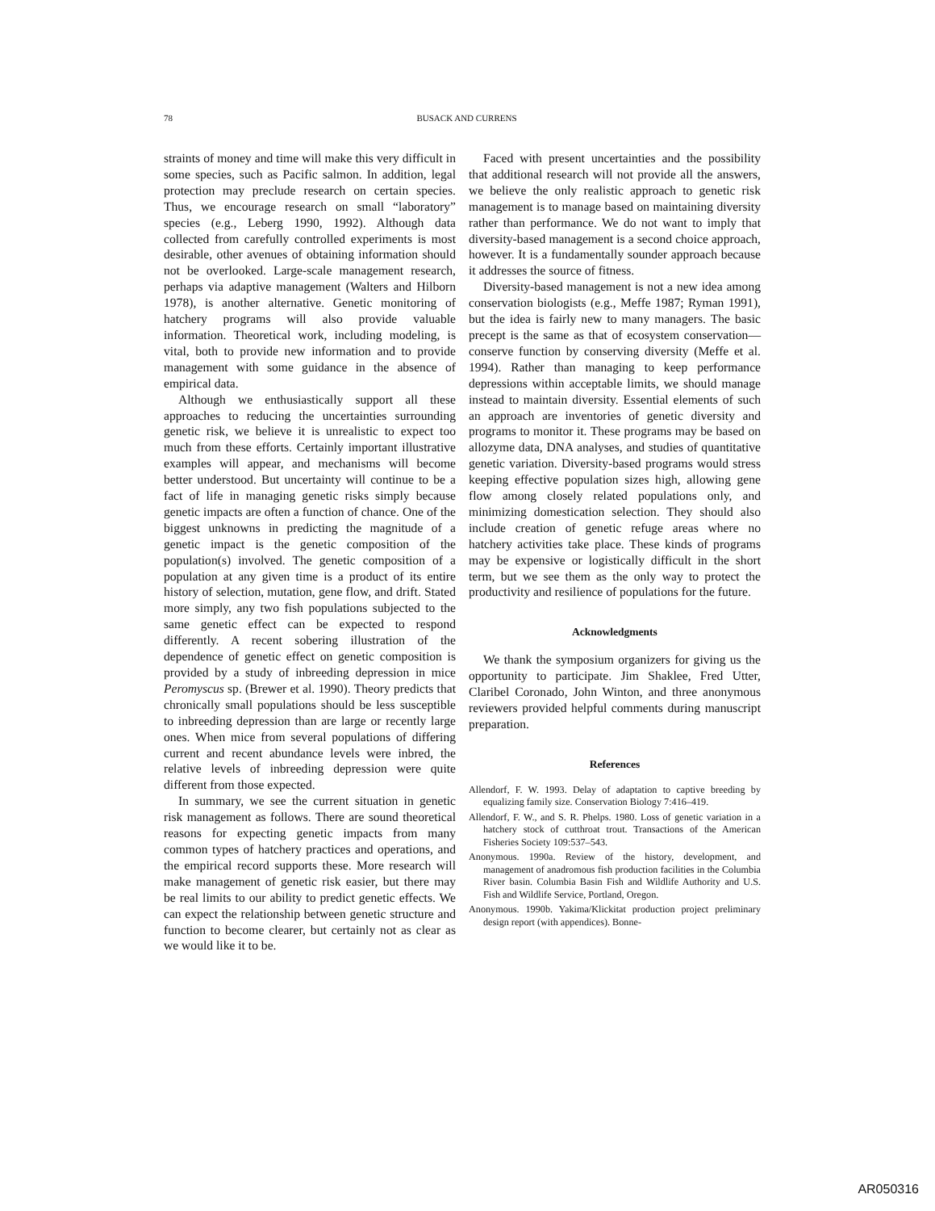78
BUSACK AND CURRENS
straints of money and time will make this very difficult in some species, such as Pacific salmon. In addition, legal protection may preclude research on certain species. Thus, we encourage research on small “laboratory” species (e.g., Leberg 1990, 1992). Although data collected from carefully controlled experiments is most desirable, other avenues of obtaining information should not be overlooked. Large-scale management research, perhaps via adaptive management (Walters and Hilborn 1978), is another alternative. Genetic monitoring of hatchery programs will also provide valuable information. Theoretical work, including modeling, is vital, both to provide new information and to provide management with some guidance in the absence of empirical data.
Although we enthusiastically support all these approaches to reducing the uncertainties surrounding genetic risk, we believe it is unrealistic to expect too much from these efforts. Certainly important illustrative examples will appear, and mechanisms will become better understood. But uncertainty will continue to be a fact of life in managing genetic risks simply because genetic impacts are often a function of chance. One of the biggest unknowns in predicting the magnitude of a genetic impact is the genetic composition of the population(s) involved. The genetic composition of a population at any given time is a product of its entire history of selection, mutation, gene flow, and drift. Stated more simply, any two fish populations subjected to the same genetic effect can be expected to respond differently. A recent sobering illustration of the dependence of genetic effect on genetic composition is provided by a study of inbreeding depression in mice Peromyscus sp. (Brewer et al. 1990). Theory predicts that chronically small populations should be less susceptible to inbreeding depression than are large or recently large ones. When mice from several populations of differing current and recent abundance levels were inbred, the relative levels of inbreeding depression were quite different from those expected.
In summary, we see the current situation in genetic risk management as follows. There are sound theoretical reasons for expecting genetic impacts from many common types of hatchery practices and operations, and the empirical record supports these. More research will make management of genetic risk easier, but there may be real limits to our ability to predict genetic effects. We can expect the relationship between genetic structure and function to become clearer, but certainly not as clear as we would like it to be.
Faced with present uncertainties and the possibility that additional research will not provide all the answers, we believe the only realistic approach to genetic risk management is to manage based on maintaining diversity rather than performance. We do not want to imply that diversity-based management is a second choice approach, however. It is a fundamentally sounder approach because it addresses the source of fitness.
Diversity-based management is not a new idea among conservation biologists (e.g., Meffe 1987; Ryman 1991), but the idea is fairly new to many managers. The basic precept is the same as that of ecosystem conservation—conserve function by conserving diversity (Meffe et al. 1994). Rather than managing to keep performance depressions within acceptable limits, we should manage instead to maintain diversity. Essential elements of such an approach are inventories of genetic diversity and programs to monitor it. These programs may be based on allozyme data, DNA analyses, and studies of quantitative genetic variation. Diversity-based programs would stress keeping effective population sizes high, allowing gene flow among closely related populations only, and minimizing domestication selection. They should also include creation of genetic refuge areas where no hatchery activities take place. These kinds of programs may be expensive or logistically difficult in the short term, but we see them as the only way to protect the productivity and resilience of populations for the future.
Acknowledgments
We thank the symposium organizers for giving us the opportunity to participate. Jim Shaklee, Fred Utter, Claribel Coronado, John Winton, and three anonymous reviewers provided helpful comments during manuscript preparation.
References
Allendorf, F. W. 1993. Delay of adaptation to captive breeding by equalizing family size. Conservation Biology 7:416–419.
Allendorf, F. W., and S. R. Phelps. 1980. Loss of genetic variation in a hatchery stock of cutthroat trout. Transactions of the American Fisheries Society 109:537–543.
Anonymous. 1990a. Review of the history, development, and management of anadromous fish production facilities in the Columbia River basin. Columbia Basin Fish and Wildlife Authority and U.S. Fish and Wildlife Service, Portland, Oregon.
Anonymous. 1990b. Yakima/Klickitat production project preliminary design report (with appendices). Bonne-
AR050316